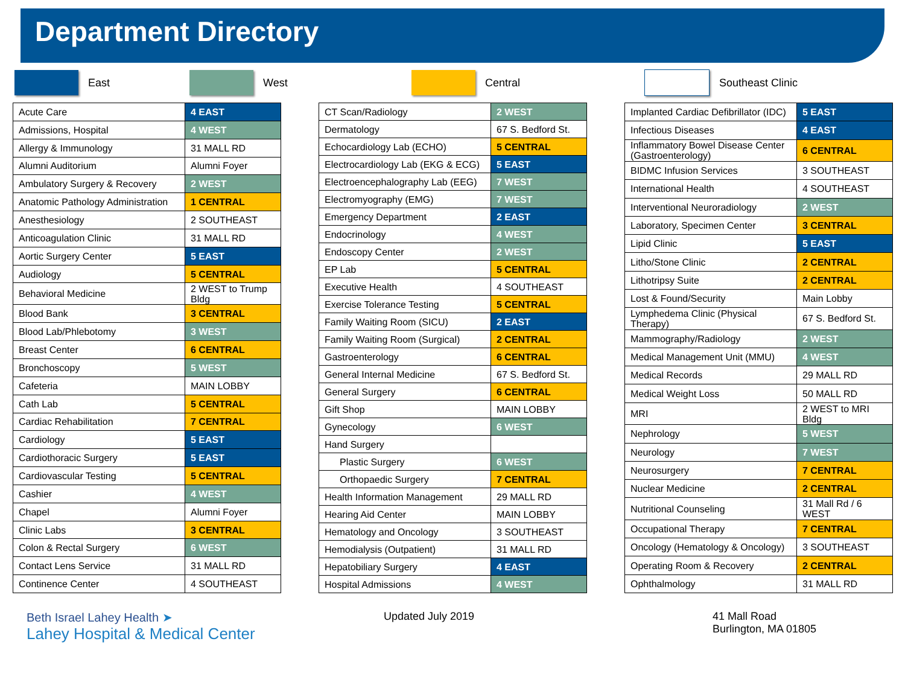Department Directory
East West Central Southeast Clinic
| Acute Care | 4 EAST |
| Admissions, Hospital | 4 WEST |
| Allergy & Immunology | 31 MALL RD |
| Alumni Auditorium | Alumni Foyer |
| Ambulatory Surgery & Recovery | 2 WEST |
| Anatomic Pathology Administration | 1 CENTRAL |
| Anesthesiology | 2 SOUTHEAST |
| Anticoagulation Clinic | 31 MALL RD |
| Aortic Surgery Center | 5 EAST |
| Audiology | 5 CENTRAL |
| Behavioral Medicine | 2 WEST to Trump Bldg |
| Blood Bank | 3 CENTRAL |
| Blood Lab/Phlebotomy | 3 WEST |
| Breast Center | 6 CENTRAL |
| Bronchoscopy | 5 WEST |
| Cafeteria | MAIN LOBBY |
| Cath Lab | 5 CENTRAL |
| Cardiac Rehabilitation | 7 CENTRAL |
| Cardiology | 5 EAST |
| Cardiothoracic Surgery | 5 EAST |
| Cardiovascular Testing | 5 CENTRAL |
| Cashier | 4 WEST |
| Chapel | Alumni Foyer |
| Clinic Labs | 3 CENTRAL |
| Colon & Rectal Surgery | 6 WEST |
| Contact Lens Service | 31 MALL RD |
| Continence Center | 4 SOUTHEAST |
| CT Scan/Radiology | 2 WEST |
| Dermatology | 67 S. Bedford St. |
| Echocardiology Lab (ECHO) | 5 CENTRAL |
| Electrocardiology Lab (EKG & ECG) | 5 EAST |
| Electroencephalography Lab (EEG) | 7 WEST |
| Electromyography (EMG) | 7 WEST |
| Emergency Department | 2 EAST |
| Endocrinology | 4 WEST |
| Endoscopy Center | 2 WEST |
| EP Lab | 5 CENTRAL |
| Executive Health | 4 SOUTHEAST |
| Exercise Tolerance Testing | 5 CENTRAL |
| Family Waiting Room (SICU) | 2 EAST |
| Family Waiting Room (Surgical) | 2 CENTRAL |
| Gastroenterology | 6 CENTRAL |
| General Internal Medicine | 67 S. Bedford St. |
| General Surgery | 6 CENTRAL |
| Gift Shop | MAIN LOBBY |
| Gynecology | 6 WEST |
| Hand Surgery | |
| Plastic Surgery | 6 WEST |
| Orthopaedic Surgery | 7 CENTRAL |
| Health Information Management | 29 MALL RD |
| Hearing Aid Center | MAIN LOBBY |
| Hematology and Oncology | 3 SOUTHEAST |
| Hemodialysis (Outpatient) | 31 MALL RD |
| Hepatobiliary Surgery | 4 EAST |
| Hospital Admissions | 4 WEST |
| Implanted Cardiac Defibrillator (IDC) | 5 EAST |
| Infectious Diseases | 4 EAST |
| Inflammatory Bowel Disease Center (Gastroenterology) | 6 CENTRAL |
| BIDMC Infusion Services | 3 SOUTHEAST |
| International Health | 4 SOUTHEAST |
| Interventional Neuroradiology | 2 WEST |
| Laboratory, Specimen Center | 3 CENTRAL |
| Lipid Clinic | 5 EAST |
| Litho/Stone Clinic | 2 CENTRAL |
| Lithotripsy Suite | 2 CENTRAL |
| Lost & Found/Security | Main Lobby |
| Lymphedema Clinic (Physical Therapy) | 67 S. Bedford St. |
| Mammography/Radiology | 2 WEST |
| Medical Management Unit (MMU) | 4 WEST |
| Medical Records | 29 MALL RD |
| Medical Weight Loss | 50 MALL RD |
| MRI | 2 WEST to MRI Bldg |
| Nephrology | 5 WEST |
| Neurology | 7 WEST |
| Neurosurgery | 7 CENTRAL |
| Nuclear Medicine | 2 CENTRAL |
| Nutritional Counseling | 31 Mall Rd / 6 WEST |
| Occupational Therapy | 7 CENTRAL |
| Oncology (Hematology & Oncology) | 3 SOUTHEAST |
| Operating Room & Recovery | 2 CENTRAL |
| Ophthalmology | 31 MALL RD |
Beth Israel Lahey Health ➤
Lahey Hospital & Medical Center
Updated July 2019 41 Mall Road
Burlington, MA 01805